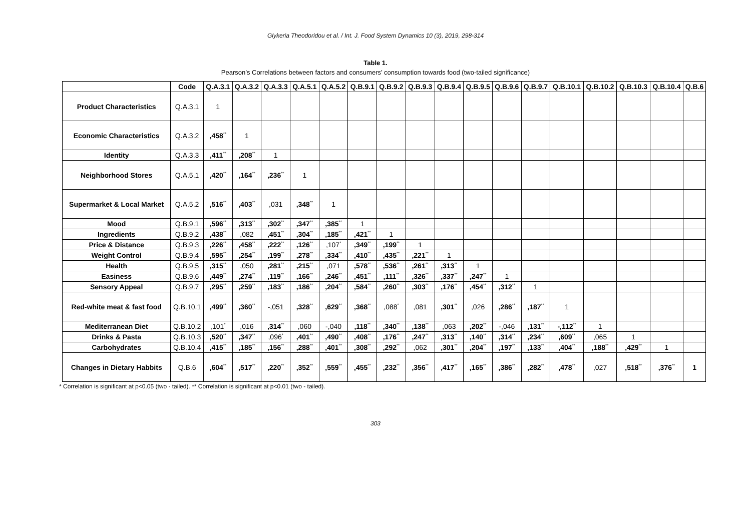Glykeria Theodoridou et al. / Int. J. Food System Dynamics 10 (3), 2019, 298-314
Table 1.
Pearson’s Correlations between factors and consumers’ consumption towards food (two-tailed significance)
| | Code | Q.A.3.1 | Q.A.3.2 | Q.A.3.3 | Q.A.5.1 | Q.A.5.2 | Q.B.9.1 | Q.B.9.2 | Q.B.9.3 | Q.B.9.4 | Q.B.9.5 | Q.B.9.6 | Q.B.9.7 | Q.B.10.1 | Q.B.10.2 | Q.B.10.3 | Q.B.10.4 | Q.B.6 |
| --- | --- | --- | --- | --- | --- | --- | --- | --- | --- | --- | --- | --- | --- | --- | --- | --- | --- | --- |
| Product Characteristics | Q.A.3.1 | 1 | | | | | | | | | | | | | | | | |
| Economic Characteristics | Q.A.3.2 | ,458<sup>**</sup> | 1 | | | | | | | | | | | | | | | |
| Identity | Q.A.3.3 | ,411<sup>**</sup> | ,208<sup>**</sup> | 1 | | | | | | | | | | | | | | |
| Neighborhood Stores | Q.A.5.1 | ,420<sup>**</sup> | ,164<sup>**</sup> | ,236<sup>**</sup> | 1 | | | | | | | | | | | | | |
| Supermarket & Local Market | Q.A.5.2 | ,516<sup>**</sup> | ,403<sup>**</sup> | ,031 | ,348<sup>**</sup> | 1 | | | | | | | | | | | | |
| Mood | Q.B.9.1 | ,596<sup>**</sup> | ,313<sup>**</sup> | ,302<sup>**</sup> | ,347<sup>**</sup> | ,385<sup>**</sup> | 1 | | | | | | | | | | | |
| Ingredients | Q.B.9.2 | ,438<sup>**</sup> | ,082 | ,451<sup>**</sup> | ,304<sup>**</sup> | ,185<sup>**</sup> | ,421<sup>**</sup> | 1 | | | | | | | | | | |
| Price & Distance | Q.B.9.3 | ,226<sup>**</sup> | ,458<sup>**</sup> | ,222<sup>**</sup> | ,126<sup>**</sup> | ,107<sup>*</sup> | ,349<sup>**</sup> | ,199<sup>**</sup> | 1 | | | | | | | | | |
| Weight Control | Q.B.9.4 | ,595<sup>**</sup> | ,254<sup>**</sup> | ,199<sup>**</sup> | ,278<sup>**</sup> | ,334<sup>**</sup> | ,410<sup>**</sup> | ,435<sup>**</sup> | ,221<sup>**</sup> | 1 | | | | | | | | |
| Health | Q.B.9.5 | ,315<sup>**</sup> | ,050 | ,281<sup>**</sup> | ,215<sup>**</sup> | ,071 | ,578<sup>**</sup> | ,536<sup>**</sup> | ,261<sup>**</sup> | ,313<sup>**</sup> | 1 | | | | | | | |
| Easiness | Q.B.9.6 | ,449<sup>**</sup> | ,274<sup>**</sup> | ,119<sup>**</sup> | ,166<sup>**</sup> | ,246<sup>**</sup> | ,451<sup>**</sup> | ,111<sup>**</sup> | ,326<sup>**</sup> | ,337<sup>**</sup> | ,247<sup>**</sup> | 1 | | | | | | |
| Sensory Appeal | Q.B.9.7 | ,295<sup>**</sup> | ,259<sup>**</sup> | ,183<sup>**</sup> | ,186<sup>**</sup> | ,204<sup>**</sup> | ,584<sup>**</sup> | ,260<sup>**</sup> | ,303<sup>**</sup> | ,176<sup>**</sup> | ,454<sup>**</sup> | ,312<sup>**</sup> | 1 | | | | | |
| Red-white meat & fast food | Q.B.10.1 | ,499<sup>**</sup> | ,360<sup>**</sup> | -,051 | ,328<sup>**</sup> | ,629<sup>**</sup> | ,368<sup>**</sup> | ,088<sup>*</sup> | ,081 | ,301<sup>**</sup> | ,026 | ,286<sup>**</sup> | ,187<sup>**</sup> | 1 | | | | |
| Mediterranean Diet | Q.B.10.2 | ,101<sup>*</sup> | ,016 | ,314<sup>**</sup> | ,060 | -,040 | ,118<sup>**</sup> | ,340<sup>**</sup> | ,138<sup>**</sup> | ,063 | ,202<sup>**</sup> | -,046 | ,131<sup>**</sup> | -,112<sup>**</sup> | 1 | | | |
| Drinks & Pasta | Q.B.10.3 | ,520<sup>**</sup> | ,347<sup>**</sup> | ,096<sup>*</sup> | ,401<sup>**</sup> | ,490<sup>**</sup> | ,408<sup>**</sup> | ,176<sup>**</sup> | ,247<sup>**</sup> | ,313<sup>**</sup> | ,140<sup>**</sup> | ,314<sup>**</sup> | ,234<sup>**</sup> | ,609<sup>**</sup> | ,065 | 1 | | |
| Carbohydrates | Q.B.10.4 | ,415<sup>**</sup> | ,185<sup>**</sup> | ,156<sup>**</sup> | ,288<sup>**</sup> | ,401<sup>**</sup> | ,308<sup>**</sup> | ,292<sup>**</sup> | ,062 | ,301<sup>**</sup> | ,204<sup>**</sup> | ,197<sup>**</sup> | ,133<sup>**</sup> | ,404<sup>**</sup> | ,188<sup>**</sup> | ,429<sup>**</sup> | 1 | |
| Changes in Dietary Habbits | Q.B.6 | ,604<sup>**</sup> | ,517<sup>**</sup> | ,220<sup>**</sup> | ,352<sup>**</sup> | ,559<sup>**</sup> | ,455<sup>**</sup> | ,232<sup>**</sup> | ,356<sup>**</sup> | ,417<sup>**</sup> | ,165<sup>**</sup> | ,386<sup>**</sup> | ,282<sup>**</sup> | ,478<sup>**</sup> | ,027 | ,518<sup>**</sup> | ,376<sup>**</sup> | 1 |
* Correlation is significant at p<0.05 (two - tailed). ** Correlation is significant at p<0.01 (two - tailed).
303